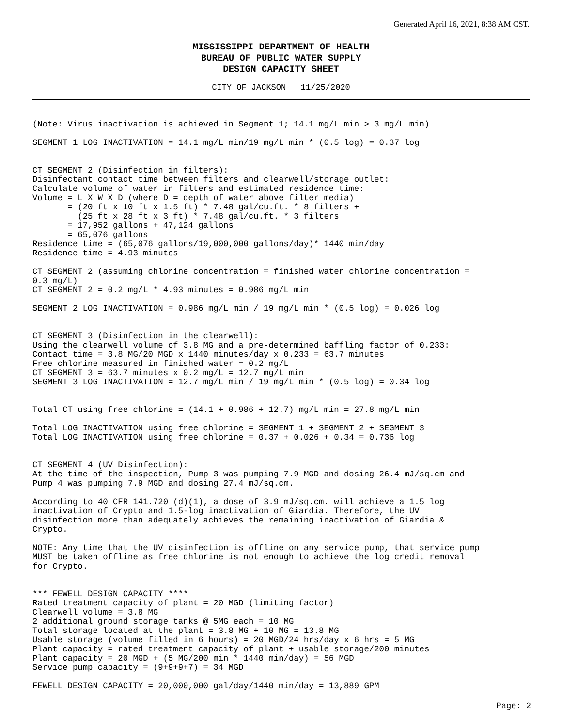Generated April 16, 2021, 8:38 AM CST.
MISSISSIPPI DEPARTMENT OF HEALTH
BUREAU OF PUBLIC WATER SUPPLY
DESIGN CAPACITY SHEET
CITY OF JACKSON 11/25/2020
(Note: Virus inactivation is achieved in Segment 1; 14.1 mg/L min > 3 mg/L min)

SEGMENT 1 LOG INACTIVATION = 14.1 mg/L min/19 mg/L min * (0.5 log) = 0.37 log


CT SEGMENT 2 (Disinfection in filters):
Disinfectant contact time between filters and clearwell/storage outlet:
Calculate volume of water in filters and estimated residence time:
Volume = L X W X D (where D = depth of water above filter media)
       = (20 ft x 10 ft x 1.5 ft) * 7.48 gal/cu.ft. * 8 filters +
         (25 ft x 28 ft x 3 ft) * 7.48 gal/cu.ft. * 3 filters
       = 17,952 gallons + 47,124 gallons
       = 65,076 gallons
Residence time = (65,076 gallons/19,000,000 gallons/day)* 1440 min/day
Residence time = 4.93 minutes

CT SEGMENT 2 (assuming chlorine concentration = finished water chlorine concentration =
0.3 mg/L)
CT SEGMENT 2 = 0.2 mg/L * 4.93 minutes = 0.986 mg/L min

SEGMENT 2 LOG INACTIVATION = 0.986 mg/L min / 19 mg/L min * (0.5 log) = 0.026 log


CT SEGMENT 3 (Disinfection in the clearwell):
Using the clearwell volume of 3.8 MG and a pre-determined baffling factor of 0.233:
Contact time = 3.8 MG/20 MGD x 1440 minutes/day x 0.233 = 63.7 minutes
Free chlorine measured in finished water = 0.2 mg/L
CT SEGMENT 3 = 63.7 minutes x 0.2 mg/L = 12.7 mg/L min
SEGMENT 3 LOG INACTIVATION = 12.7 mg/L min / 19 mg/L min * (0.5 log) = 0.34 log


Total CT using free chlorine = (14.1 + 0.986 + 12.7) mg/L min = 27.8 mg/L min

Total LOG INACTIVATION using free chlorine = SEGMENT 1 + SEGMENT 2 + SEGMENT 3
Total LOG INACTIVATION using free chlorine = 0.37 + 0.026 + 0.34 = 0.736 log


CT SEGMENT 4 (UV Disinfection):
At the time of the inspection, Pump 3 was pumping 7.9 MGD and dosing 26.4 mJ/sq.cm and
Pump 4 was pumping 7.9 MGD and dosing 27.4 mJ/sq.cm.

According to 40 CFR 141.720 (d)(1), a dose of 3.9 mJ/sq.cm. will achieve a 1.5 log
inactivation of Crypto and 1.5-log inactivation of Giardia. Therefore, the UV
disinfection more than adequately achieves the remaining inactivation of Giardia &
Crypto.

NOTE: Any time that the UV disinfection is offline on any service pump, that service pump
MUST be taken offline as free chlorine is not enough to achieve the log credit removal
for Crypto.


*** FEWELL DESIGN CAPACITY ****
Rated treatment capacity of plant = 20 MGD (limiting factor)
Clearwell volume = 3.8 MG
2 additional ground storage tanks @ 5MG each = 10 MG
Total storage located at the plant = 3.8 MG + 10 MG = 13.8 MG
Usable storage (volume filled in 6 hours) = 20 MGD/24 hrs/day x 6 hrs = 5 MG
Plant capacity = rated treatment capacity of plant + usable storage/200 minutes
Plant capacity = 20 MGD + (5 MG/200 min * 1440 min/day) = 56 MGD
Service pump capacity = (9+9+9+7) = 34 MGD

FEWELL DESIGN CAPACITY = 20,000,000 gal/day/1440 min/day = 13,889 GPM
Page: 2